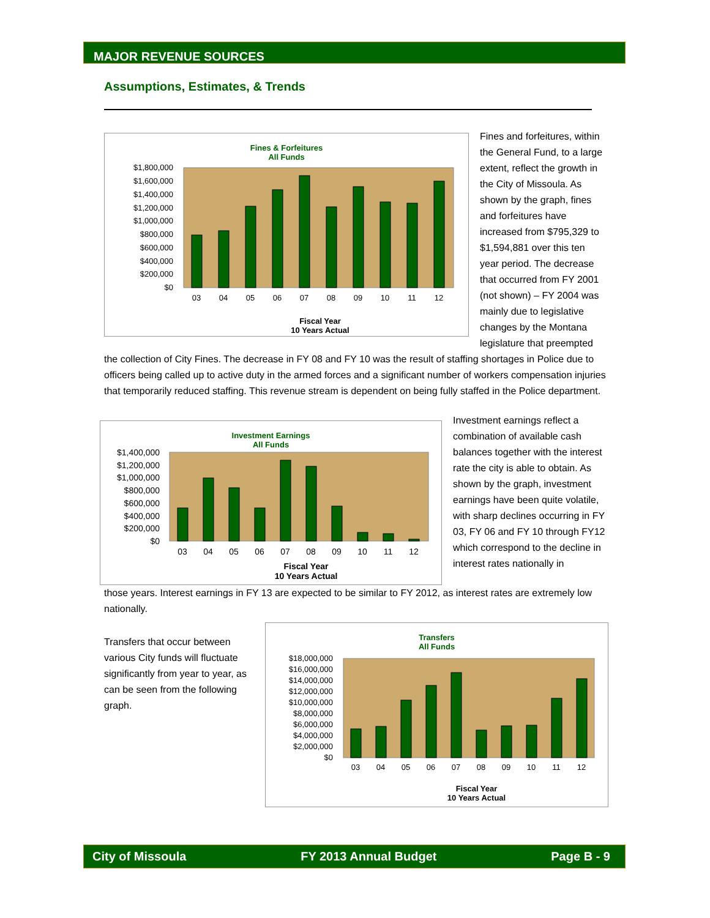MAJOR REVENUE SOURCES
Assumptions, Estimates, & Trends
Fines & Forfeitures
All Funds
$1,800,000
$1,600,000
$1,400,000
$1,200,000
$1,000,000
$800,000
$600,000
$400,000
$200,000
$0
03
04
05
06
07
08
09
10
11
12
Fiscal Year
10 Years Actual
Fines and forfeitures, within the General Fund, to a large extent, reflect the growth in the City of Missoula. As shown by the graph, fines and forfeitures have increased from $795,329 to $1,594,881 over this ten year period. The decrease that occurred from FY 2001 (not shown) – FY 2004 was mainly due to legislative changes by the Montana legislature that preempted the collection of City Fines. The decrease in FY 08 and FY 10 was the result of staffing shortages in Police due to officers being called up to active duty in the armed forces and a significant number of workers compensation injuries that temporarily reduced staffing. This revenue stream is dependent on being fully staffed in the Police department.
Investment Earnings
All Funds
$1,400,000
$1,200,000
$1,000,000
$800,000
$600,000
$400,000
$200,000
$0
03
04
05
06
07
08
09
10
11
12
Fiscal Year
10 Years Actual
Investment earnings reflect a combination of available cash balances together with the interest rate the city is able to obtain. As shown by the graph, investment earnings have been quite volatile, with sharp declines occurring in FY 03, FY 06 and FY 10 through FY12 which correspond to the decline in interest rates nationally in
those years. Interest earnings in FY 13 are expected to be similar to FY 2012, as interest rates are extremely low nationally.
Transfers that occur between various City funds will fluctuate significantly from year to year, as can be seen from the following graph.
Transfers
All Funds
$18,000,000
$16,000,000
$14,000,000
$12,000,000
$10,000,000
$8,000,000
$6,000,000
$4,000,000
$2,000,000
$0
03
04
05
06
07
08
09
10
11
12
Fiscal Year
10 Years Actual
City of Missoula FY 2013 Annual Budget Page B - 9